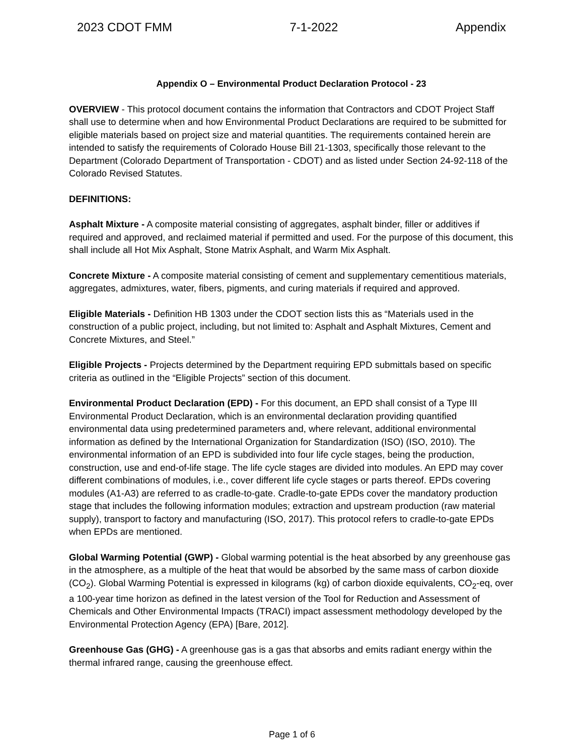2023 CDOT FMM 7-1-2022 Appendix
Appendix O – Environmental Product Declaration Protocol - 23
OVERVIEW - This protocol document contains the information that Contractors and CDOT Project Staff shall use to determine when and how Environmental Product Declarations are required to be submitted for eligible materials based on project size and material quantities. The requirements contained herein are intended to satisfy the requirements of Colorado House Bill 21-1303, specifically those relevant to the Department (Colorado Department of Transportation - CDOT) and as listed under Section 24-92-118 of the Colorado Revised Statutes.
DEFINITIONS:
Asphalt Mixture - A composite material consisting of aggregates, asphalt binder, filler or additives if required and approved, and reclaimed material if permitted and used. For the purpose of this document, this shall include all Hot Mix Asphalt, Stone Matrix Asphalt, and Warm Mix Asphalt.
Concrete Mixture - A composite material consisting of cement and supplementary cementitious materials, aggregates, admixtures, water, fibers, pigments, and curing materials if required and approved.
Eligible Materials - Definition HB 1303 under the CDOT section lists this as “Materials used in the construction of a public project, including, but not limited to: Asphalt and Asphalt Mixtures, Cement and Concrete Mixtures, and Steel.”
Eligible Projects - Projects determined by the Department requiring EPD submittals based on specific criteria as outlined in the “Eligible Projects” section of this document.
Environmental Product Declaration (EPD) - For this document, an EPD shall consist of a Type III Environmental Product Declaration, which is an environmental declaration providing quantified environmental data using predetermined parameters and, where relevant, additional environmental information as defined by the International Organization for Standardization (ISO) (ISO, 2010). The environmental information of an EPD is subdivided into four life cycle stages, being the production, construction, use and end-of-life stage. The life cycle stages are divided into modules. An EPD may cover different combinations of modules, i.e., cover different life cycle stages or parts thereof. EPDs covering modules (A1-A3) are referred to as cradle-to-gate. Cradle-to-gate EPDs cover the mandatory production stage that includes the following information modules; extraction and upstream production (raw material supply), transport to factory and manufacturing (ISO, 2017). This protocol refers to cradle-to-gate EPDs when EPDs are mentioned.
Global Warming Potential (GWP) - Global warming potential is the heat absorbed by any greenhouse gas in the atmosphere, as a multiple of the heat that would be absorbed by the same mass of carbon dioxide (CO<sub>2</sub>). Global Warming Potential is expressed in kilograms (kg) of carbon dioxide equivalents, CO<sub>2</sub>-eq, over a 100-year time horizon as defined in the latest version of the Tool for Reduction and Assessment of Chemicals and Other Environmental Impacts (TRACI) impact assessment methodology developed by the Environmental Protection Agency (EPA) [Bare, 2012].
Greenhouse Gas (GHG) - A greenhouse gas is a gas that absorbs and emits radiant energy within the thermal infrared range, causing the greenhouse effect.
Page 1 of 6